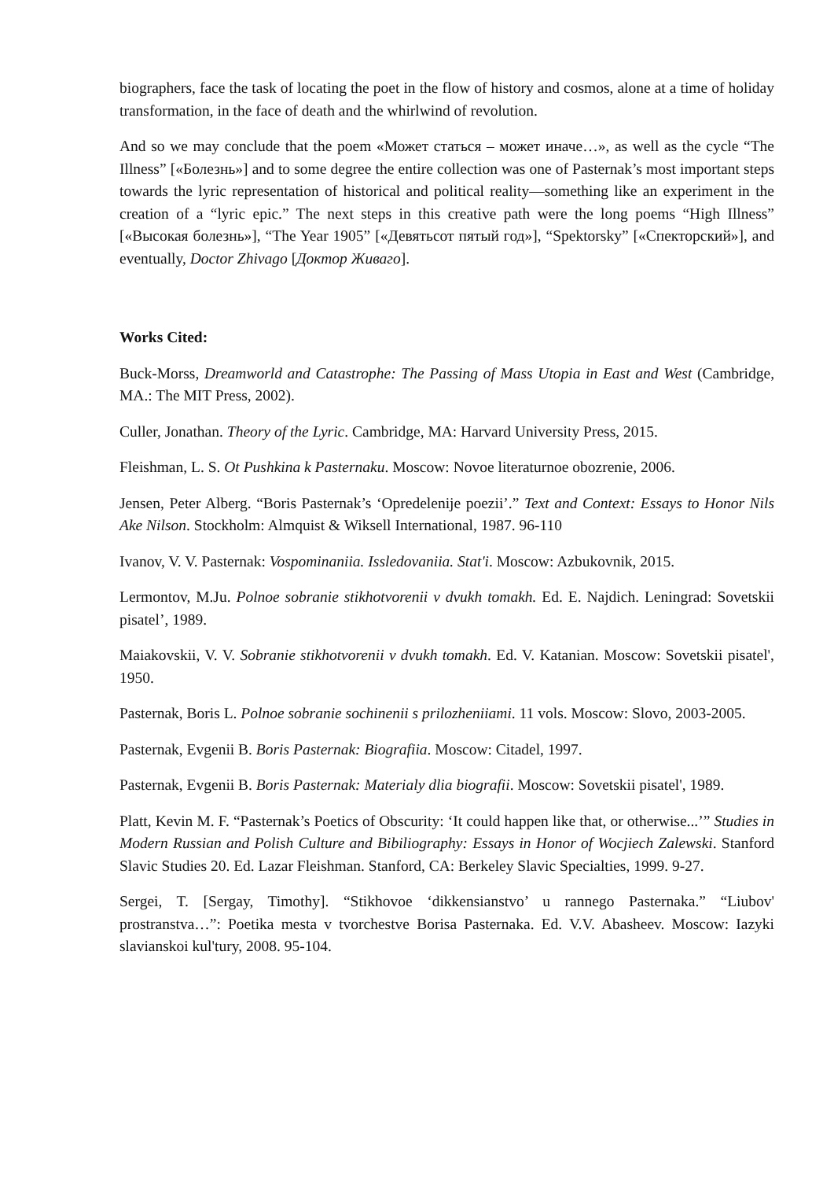biographers, face the task of locating the poet in the flow of history and cosmos, alone at a time of holiday transformation, in the face of death and the whirlwind of revolution.
And so we may conclude that the poem «Может статься – может иначе…», as well as the cycle “The Illness” [«Болезнь»] and to some degree the entire collection was one of Pasternak’s most important steps towards the lyric representation of historical and political reality—something like an experiment in the creation of a “lyric epic.” The next steps in this creative path were the long poems “High Illness” [«Высокая болезнь»], “The Year 1905” [«Девятьсот пятый год»], “Spektorsky” [«Спекторский»], and eventually, Doctor Zhivago [Доктор Живаго].
Works Cited:
Buck-Morss, Dreamworld and Catastrophe: The Passing of Mass Utopia in East and West (Cambridge, MA.: The MIT Press, 2002).
Culler, Jonathan. Theory of the Lyric. Cambridge, MA: Harvard University Press, 2015.
Fleishman, L. S. Ot Pushkina k Pasternaku. Moscow: Novoe literaturnoe obozrenie, 2006.
Jensen, Peter Alberg. “Boris Pasternak’s ‘Opredelenije poezii’.” Text and Context: Essays to Honor Nils Ake Nilson. Stockholm: Almquist & Wiksell International, 1987. 96-110
Ivanov, V. V. Pasternak: Vospominaniia. Issledovaniia. Stat'i. Moscow: Azbukovnik, 2015.
Lermontov, M.Ju. Polnoe sobranie stikhotvorenii v dvukh tomakh. Ed. E. Najdich. Leningrad: Sovetskii pisatel’, 1989.
Maiakovskii, V. V. Sobranie stikhotvorenii v dvukh tomakh. Ed. V. Katanian. Moscow: Sovetskii pisatel', 1950.
Pasternak, Boris L. Polnoe sobranie sochinenii s prilozheniiami. 11 vols. Moscow: Slovo, 2003-2005.
Pasternak, Evgenii B. Boris Pasternak: Biografiia. Moscow: Citadel, 1997.
Pasternak, Evgenii B. Boris Pasternak: Materialy dlia biografii. Moscow: Sovetskii pisatel', 1989.
Platt, Kevin M. F. “Pasternak’s Poetics of Obscurity: ‘It could happen like that, or otherwise...’” Studies in Modern Russian and Polish Culture and Bibiliography: Essays in Honor of Wocjiech Zalewski. Stanford Slavic Studies 20. Ed. Lazar Fleishman. Stanford, CA: Berkeley Slavic Specialties, 1999. 9-27.
Sergei, T. [Sergay, Timothy]. “Stikhovoe ‘dikkensianstvo’ u rannego Pasternaka.” “Liubov' prostranstva…”: Poetika mesta v tvorchestve Borisa Pasternaka. Ed. V.V. Abasheev. Moscow: Iazyki slavianskoi kul'tury, 2008. 95-104.